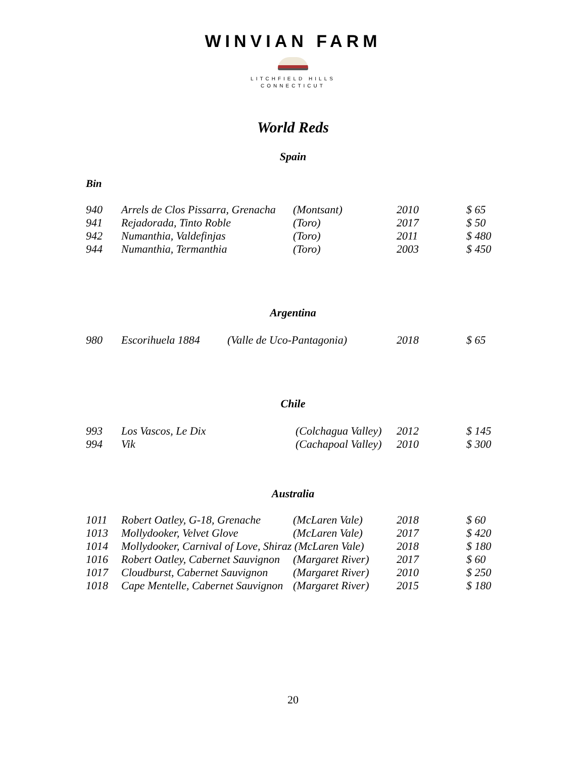WINVIAN FARM
LITCHFIELD HILLS
CONNECTICUT
World Reds
Spain
Bin
| 940 | Arrels de Clos Pissarra, Grenacha | (Montsant) | 2010 | $ 65 |
| 941 | Rejadorada, Tinto Roble | (Toro) | 2017 | $ 50 |
| 942 | Numanthia, Valdefinjas | (Toro) | 2011 | $ 480 |
| 944 | Numanthia, Termanthia | (Toro) | 2003 | $ 450 |
Argentina
| 980 | Escorihuela 1884 | (Valle de Uco-Pantagonia) | 2018 | $ 65 |
Chile
| 993 | Los Vascos, Le Dix | (Colchagua Valley) | 2012 | $ 145 |
| 994 | Vik | (Cachapoal Valley) | 2010 | $ 300 |
Australia
| 1011 | Robert Oatley, G-18, Grenache | (McLaren Vale) | 2018 | $ 60 |
| 1013 | Mollydooker, Velvet Glove | (McLaren Vale) | 2017 | $ 420 |
| 1014 | Mollydooker, Carnival of Love, Shiraz (McLaren Vale) | | 2018 | $ 180 |
| 1016 | Robert Oatley, Cabernet Sauvignon | (Margaret River) | 2017 | $ 60 |
| 1017 | Cloudburst, Cabernet Sauvignon | (Margaret River) | 2010 | $ 250 |
| 1018 | Cape Mentelle, Cabernet Sauvignon | (Margaret River) | 2015 | $ 180 |
20